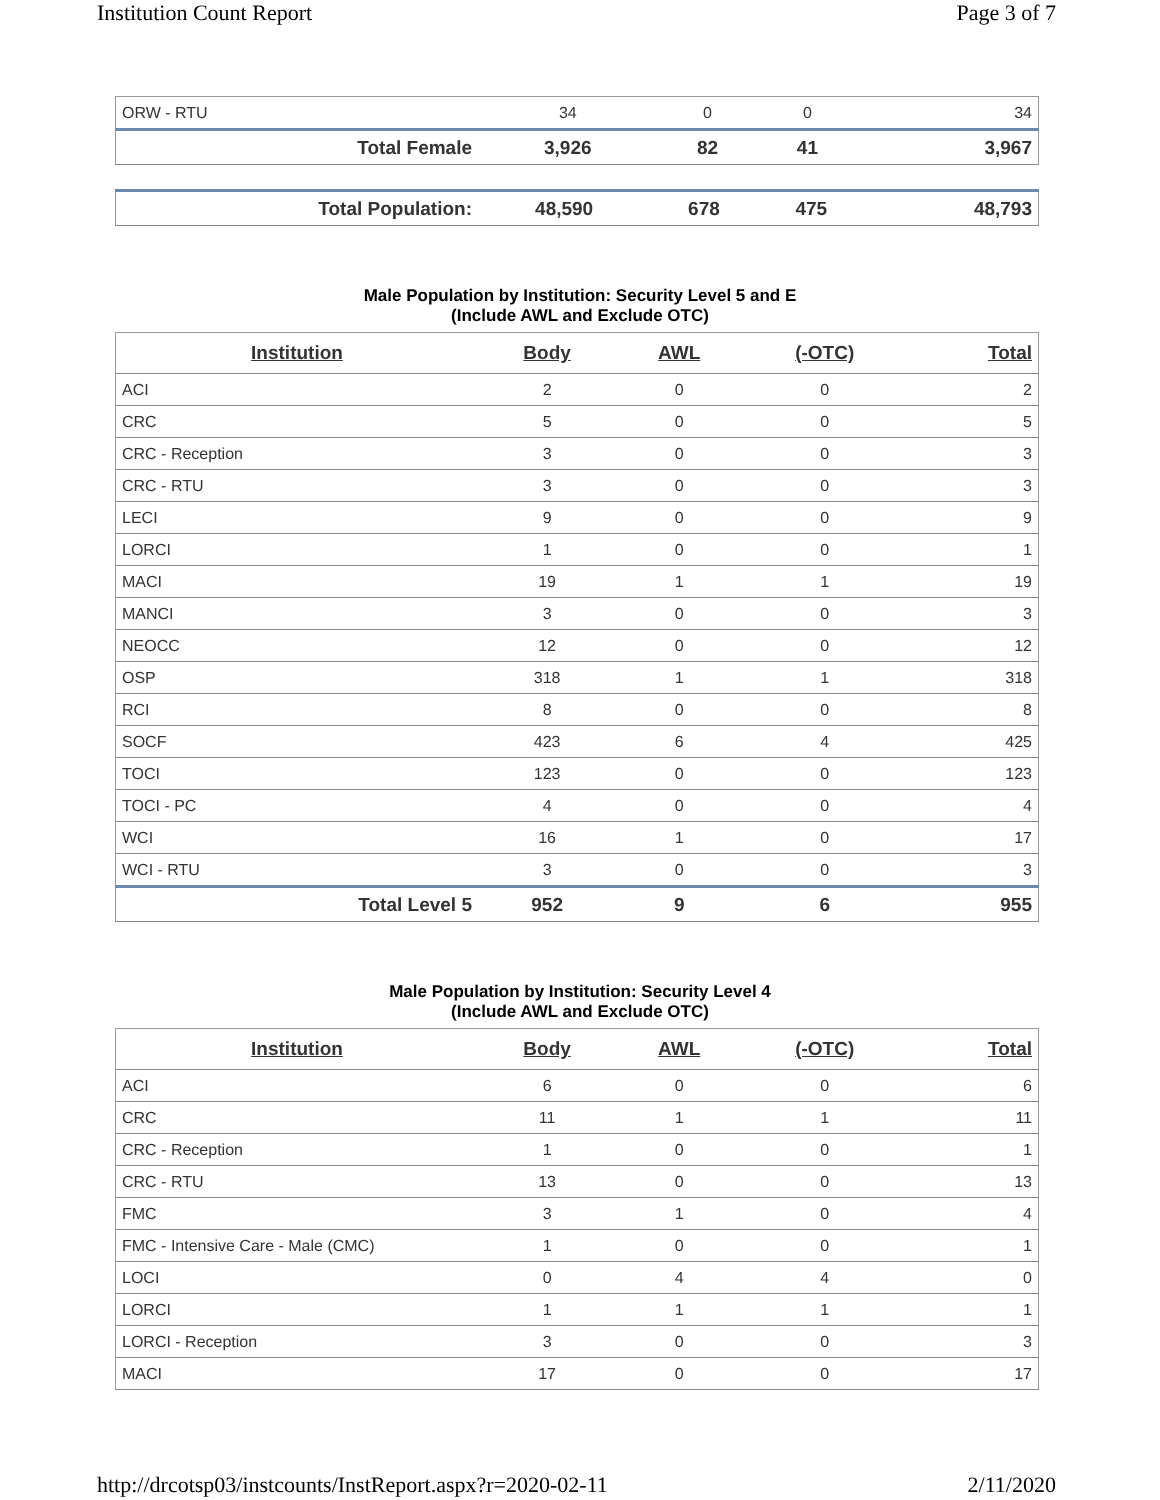Institution Count Report Page 3 of 7
| ORW - RTU | 34 | 0 | 0 | 34 |
| Total Female | 3,926 | 82 | 41 | 3,967 |
| Total Population: | 48,590 | 678 | 475 | 48,793 |
Male Population by Institution: Security Level 5 and E
(Include AWL and Exclude OTC)
| Institution | Body | AWL | (-OTC) | Total |
| --- | --- | --- | --- | --- |
| ACI | 2 | 0 | 0 | 2 |
| CRC | 5 | 0 | 0 | 5 |
| CRC - Reception | 3 | 0 | 0 | 3 |
| CRC - RTU | 3 | 0 | 0 | 3 |
| LECI | 9 | 0 | 0 | 9 |
| LORCI | 1 | 0 | 0 | 1 |
| MACI | 19 | 1 | 1 | 19 |
| MANCI | 3 | 0 | 0 | 3 |
| NEOCC | 12 | 0 | 0 | 12 |
| OSP | 318 | 1 | 1 | 318 |
| RCI | 8 | 0 | 0 | 8 |
| SOCF | 423 | 6 | 4 | 425 |
| TOCI | 123 | 0 | 0 | 123 |
| TOCI - PC | 4 | 0 | 0 | 4 |
| WCI | 16 | 1 | 0 | 17 |
| WCI - RTU | 3 | 0 | 0 | 3 |
| Total Level 5 | 952 | 9 | 6 | 955 |
Male Population by Institution: Security Level 4
(Include AWL and Exclude OTC)
| Institution | Body | AWL | (-OTC) | Total |
| --- | --- | --- | --- | --- |
| ACI | 6 | 0 | 0 | 6 |
| CRC | 11 | 1 | 1 | 11 |
| CRC - Reception | 1 | 0 | 0 | 1 |
| CRC - RTU | 13 | 0 | 0 | 13 |
| FMC | 3 | 1 | 0 | 4 |
| FMC - Intensive Care - Male (CMC) | 1 | 0 | 0 | 1 |
| LOCI | 0 | 4 | 4 | 0 |
| LORCI | 1 | 1 | 1 | 1 |
| LORCI - Reception | 3 | 0 | 0 | 3 |
| MACI | 17 | 0 | 0 | 17 |
http://drcotsp03/instcounts/InstReport.aspx?r=2020-02-11 2/11/2020